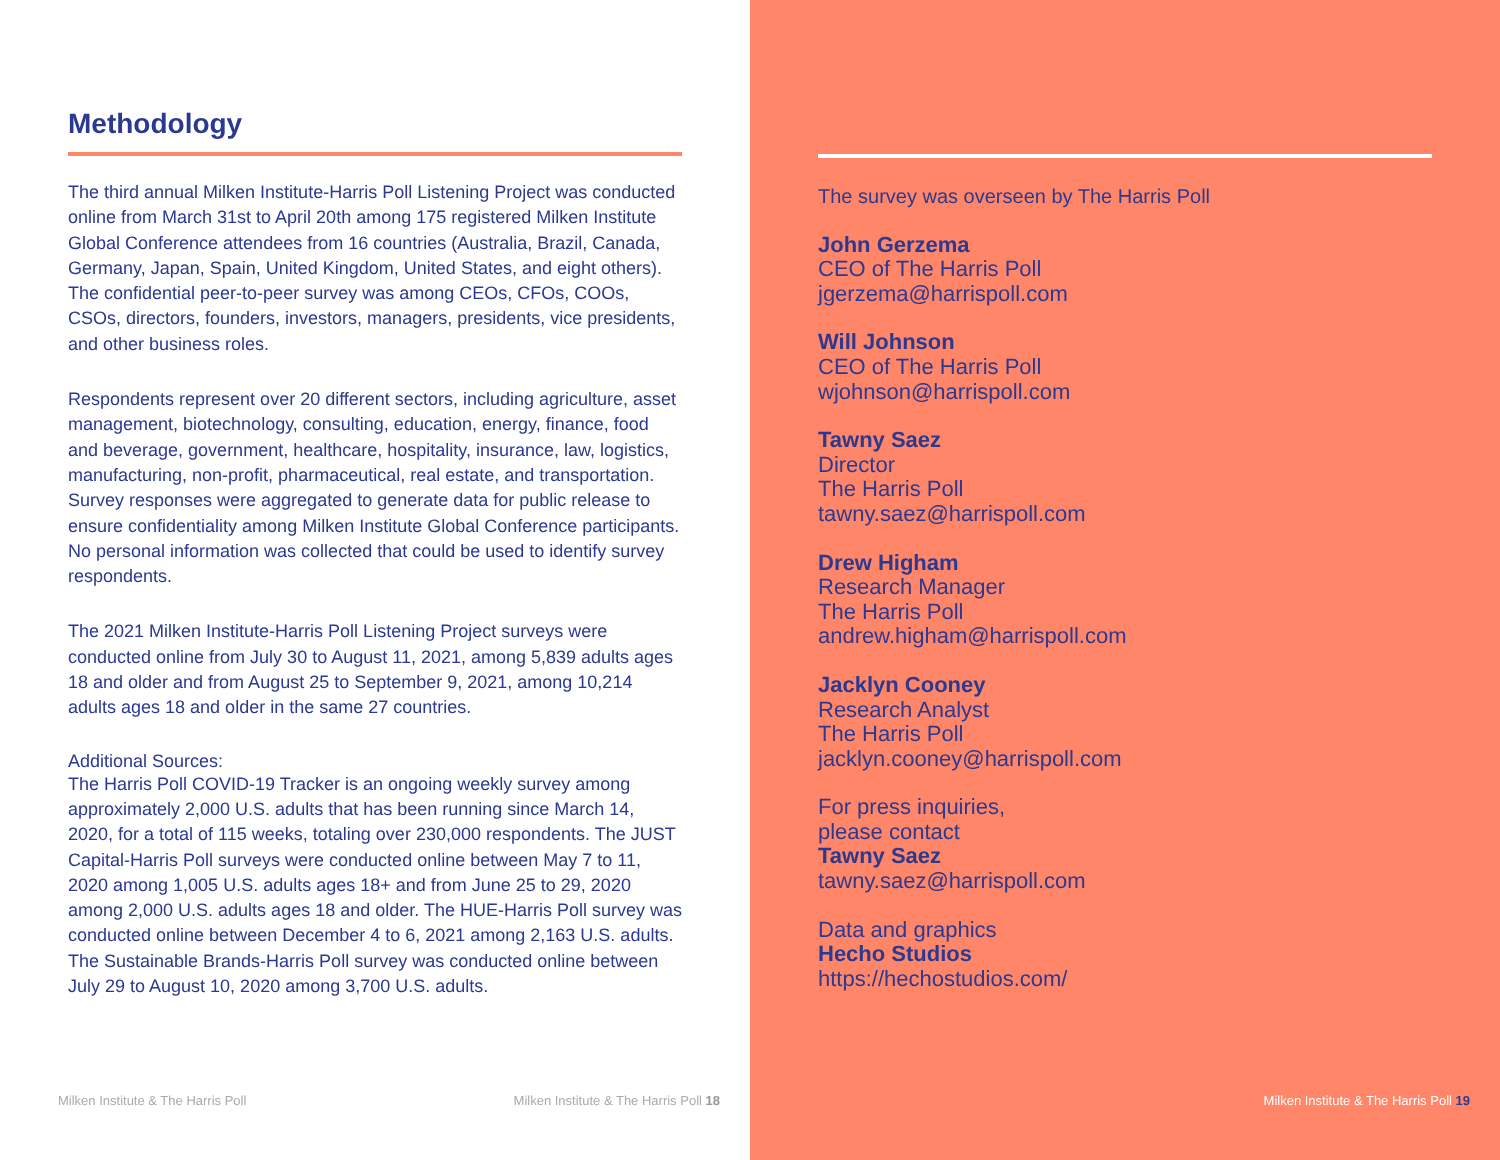Methodology
The third annual Milken Institute-Harris Poll Listening Project was conducted online from March 31st to April 20th among 175 registered Milken Institute Global Conference attendees from 16 countries (Australia, Brazil, Canada, Germany, Japan, Spain, United Kingdom, United States, and eight others). The confidential peer-to-peer survey was among CEOs, CFOs, COOs, CSOs, directors, founders, investors, managers, presidents, vice presidents, and other business roles.
Respondents represent over 20 different sectors, including agriculture, asset management, biotechnology, consulting, education, energy, finance, food and beverage, government, healthcare, hospitality, insurance, law, logistics, manufacturing, non-profit, pharmaceutical, real estate, and transportation. Survey responses were aggregated to generate data for public release to ensure confidentiality among Milken Institute Global Conference participants. No personal information was collected that could be used to identify survey respondents.
The 2021 Milken Institute-Harris Poll Listening Project surveys were conducted online from July 30 to August 11, 2021, among 5,839 adults ages 18 and older and from August 25 to September 9, 2021, among 10,214 adults ages 18 and older in the same 27 countries.
Additional Sources:
The Harris Poll COVID-19 Tracker is an ongoing weekly survey among approximately 2,000 U.S. adults that has been running since March 14, 2020, for a total of 115 weeks, totaling over 230,000 respondents. The JUST Capital-Harris Poll surveys were conducted online between May 7 to 11, 2020 among 1,005 U.S. adults ages 18+ and from June 25 to 29, 2020 among 2,000 U.S. adults ages 18 and older. The HUE-Harris Poll survey was conducted online between December 4 to 6, 2021 among 2,163 U.S. adults. The Sustainable Brands-Harris Poll survey was conducted online between July 29 to August 10, 2020 among 3,700 U.S. adults.
Milken Institute & The Harris Poll
Milken Institute & The Harris Poll 18
The survey was overseen by The Harris Poll
John Gerzema
CEO of The Harris Poll
jgerzema@harrispoll.com
Will Johnson
CEO of The Harris Poll
wjohnson@harrispoll.com
Tawny Saez
Director
The Harris Poll
tawny.saez@harrispoll.com
Drew Higham
Research Manager
The Harris Poll
andrew.higham@harrispoll.com
Jacklyn Cooney
Research Analyst
The Harris Poll
jacklyn.cooney@harrispoll.com
For press inquiries,
please contact
Tawny Saez
tawny.saez@harrispoll.com
Data and graphics
Hecho Studios
https://hechostudios.com/
Milken Institute & The Harris Poll 19